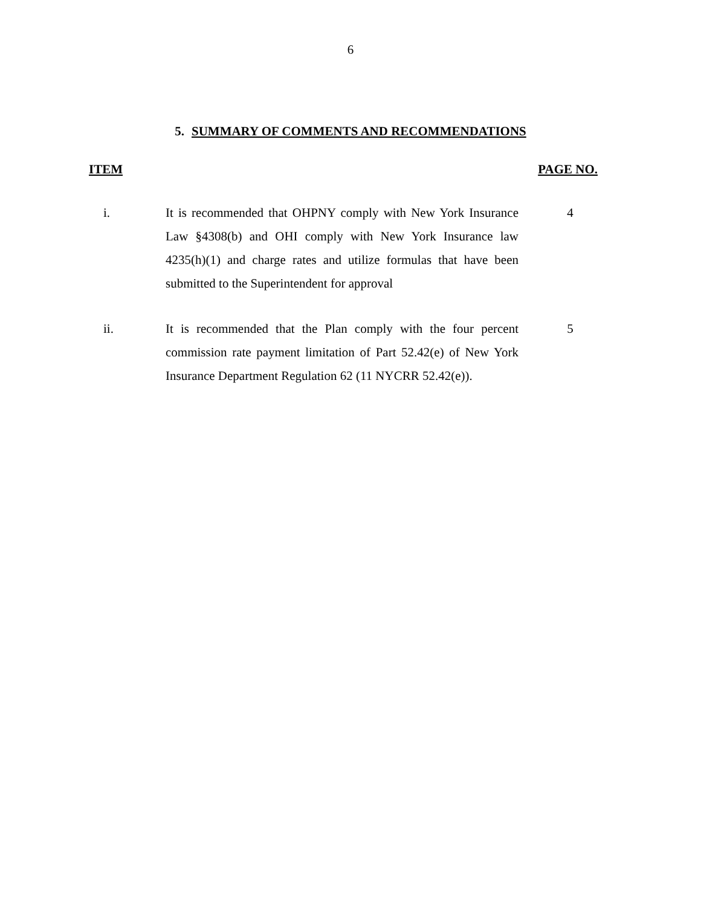6
5. SUMMARY OF COMMENTS AND RECOMMENDATIONS
| ITEM | | PAGE NO. |
| --- | --- | --- |
| i. | It is recommended that OHPNY comply with New York Insurance Law §4308(b) and OHI comply with New York Insurance law 4235(h)(1) and charge rates and utilize formulas that have been submitted to the Superintendent for approval | 4 |
| ii. | It is recommended that the Plan comply with the four percent commission rate payment limitation of Part 52.42(e) of New York Insurance Department Regulation 62 (11 NYCRR 52.42(e)). | 5 |